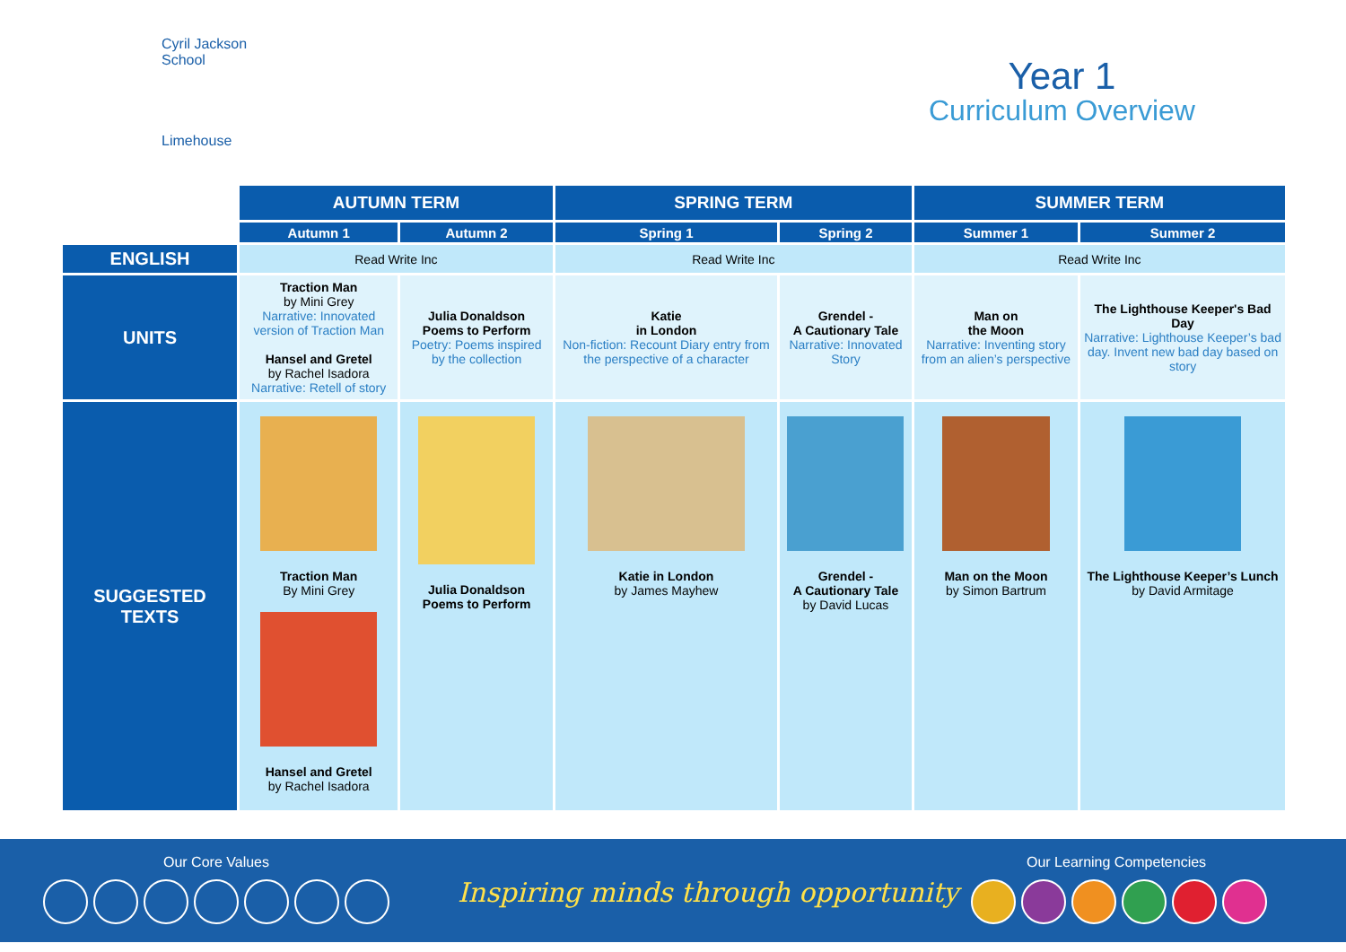Cyril Jackson School
Limehouse
Year 1
Curriculum Overview
| | AUTUMN TERM | | SPRING TERM | | SUMMER TERM | |
| --- | --- | --- | --- | --- | --- | --- |
| | Autumn 1 | Autumn 2 | Spring 1 | Spring 2 | Summer 1 | Summer 2 |
| ENGLISH | Read Write Inc | | Read Write Inc | | Read Write Inc | |
| UNITS | Traction Man by Mini Grey Narrative: Innovated version of Traction Man Hansel and Gretel by Rachel Isadora Narrative: Retell of story | Julia Donaldson Poems to Perform Poetry: Poems inspired by the collection | Katie in London Non-fiction: Recount Diary entry from the perspective of a character | Grendel - A Cautionary Tale Narrative: Innovated Story | Man on the Moon Narrative: Inventing story from an alien’s perspective | The Lighthouse Keeper's Bad Day Narrative: Lighthouse Keeper’s bad day. Invent new bad day based on story |
| SUGGESTED TEXTS | Traction Man By Mini Grey Hansel and Gretel by Rachel Isadora | Julia Donaldson Poems to Perform | Katie in London by James Mayhew | Grendel - A Cautionary Tale by David Lucas | Man on the Moon by Simon Bartrum | The Lighthouse Keeper’s Lunch by David Armitage |
Our Core Values
Inspiring minds through opportunity
Our Learning Competencies